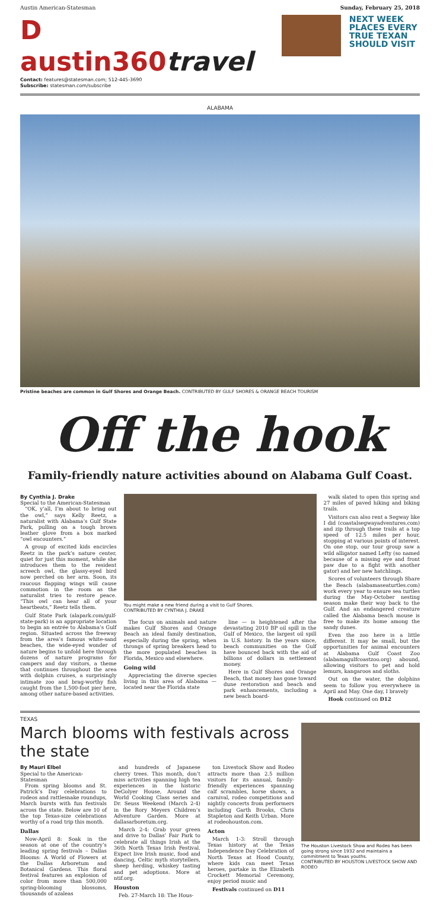Austin American-Statesman Sunday, February 25, 2018
D austin360travel
Contact: features@statesman.com; 512-445-3690
Subscribe: statesman.com/subscribe
NEXT WEEK PLACES EVERY TRUE TEXAN SHOULD VISIT
ALABAMA
Pristine beaches are common in Gulf Shores and Orange Beach. CONTRIBUTED BY GULF SHORES & ORANGE BEACH TOURISM
Off the hook
Family-friendly nature activities abound on Alabama Gulf Coast.
By Cynthia J. Drake
Special to the American-Statesman
“OK, y’all, I’m about to bring out the owl,” says Kelly Reetz, a naturalist with Alabama’s Gulf State Park, pulling on a tough brown leather glove from a box marked “owl encounters.”
A group of excited kids encircles Reetz in the park’s nature center, quiet for just this moment, while she introduces them to the resident screech owl, the glassy-eyed bird now perched on her arm. Soon, its raucous flapping wings will cause commotion in the room as the naturalist tries to restore peace. “This owl can hear all of your heartbeats,” Reetz tells them.
Gulf State Park (alapark.com/gulf-state-park) is an appropriate location to begin an entrée to Alabama’s Gulf region. Situated across the freeway from the area’s famous white-sand beaches, the wide-eyed wonder of nature begins to unfold here through dozens of nature programs for campers and day visitors, a theme that continues throughout the area with dolphin cruises, a surprisingly intimate zoo and brag-worthy fish caught from the 1,500-foot pier here, among other nature-based activities.
You might make a new friend during a visit to Gulf Shores.
CONTRIBUTED BY CYNTHIA J. DRAKE
The focus on animals and nature makes Gulf Shores and Orange Beach an ideal family destination, especially during the spring, when throngs of spring breakers head to the more populated beaches in Florida, Mexico and elsewhere.
Going wild
Appreciating the diverse species living in this area of Alabama — located near the Florida state
line — is heightened after the devastating 2010 BP oil spill in the Gulf of Mexico, the largest oil spill in U.S. history. In the years since, beach communities on the Gulf have bounced back with the aid of billions of dollars in settlement money.
Here in Gulf Shores and Orange Beach, that money has gone toward dune restoration and beach and park enhancements, including a new beach board-
walk slated to open this spring and 27 miles of paved hiking and biking trails.
Visitors can also rent a Segway like I did (coastalsegwayadventures.com) and zip through these trails at a top speed of 12.5 miles per hour, stopping at various points of interest. On one stop, our tour group saw a wild alligator named Lefty (so named because of a missing eye and front paw due to a fight with another gator) and her new hatchlings.
Scores of volunteers through Share the Beach (alabamaseaturtles.com) work every year to ensure sea turtles during the May-October nesting season make their way back to the Gulf. And an endangered creature called the Alabama beach mouse is free to make its home among the sandy dunes.
Even the zoo here is a little different. It may be small, but the opportunities for animal encounters at Alabama Gulf Coast Zoo (alabamagulfcoastzoo.org) abound, allowing visitors to pet and hold lemurs, kangaroos and sloths.
Out on the water, the dolphins seem to follow you everywhere in April and May. One day, I bravely
Hook continued on D12
TEXAS
March blooms with festivals across the state
By Mauri Elbel
Special to the American-Statesman
From spring blooms and St. Patrick’s Day celebrations to rodeos and rattlesnake roundups, March bursts with fun festivals across the state. Below are 10 of the top Texas-size celebrations worthy of a road trip this month.
Dallas
Now-April 8: Soak in the season at one of the country’s leading spring festivals – Dallas Blooms: A World of Flowers at the Dallas Arboretum and Botanical Gardens. This floral festival features an explosion of color from more than 500,000 spring-blooming blossoms, thousands of azaleas
and hundreds of Japanese cherry trees. This month, don’t miss activities spanning high tea experiences in the historic DeGolyer House, Around the World Cooking Class series and Dr. Seuss Weekend (March 2-4) in the Rory Meyers Children’s Adventure Garden. More at dallasarboretum.org.
March 2-4: Grab your green and drive to Dallas’ Fair Park to celebrate all things Irish at the 36th North Texas Irish Festival. Expect live Irish music, food and dancing, Celtic myth storytellers, sheep herding, whiskey tasting and pet adoptions. More at ntif.org.
Houston
Feb. 27-March 18: The Hous-
ton Livestock Show and Rodeo attracts more than 2.5 million visitors for its annual, family-friendly experiences spanning calf scrambles, horse shows, a carnival, rodeo competitions and nightly concerts from performers including Garth Brooks, Chris Stapleton and Keith Urban. More at rodeohouston.com.
Acton
March 1-3: Stroll through Texas history at the Texas Independence Day Celebration of North Texas at Hood County, where kids can meet Texas heroes, partake in the Elizabeth Crockett Memorial Ceremony, enjoy period music and
Festivals continued on D11
The Houston Livestock Show and Rodeo has been going strong since 1932 and maintains a commitment to Texas youths.
CONTRIBUTED BY HOUSTON LIVESTOCK SHOW AND RODEO